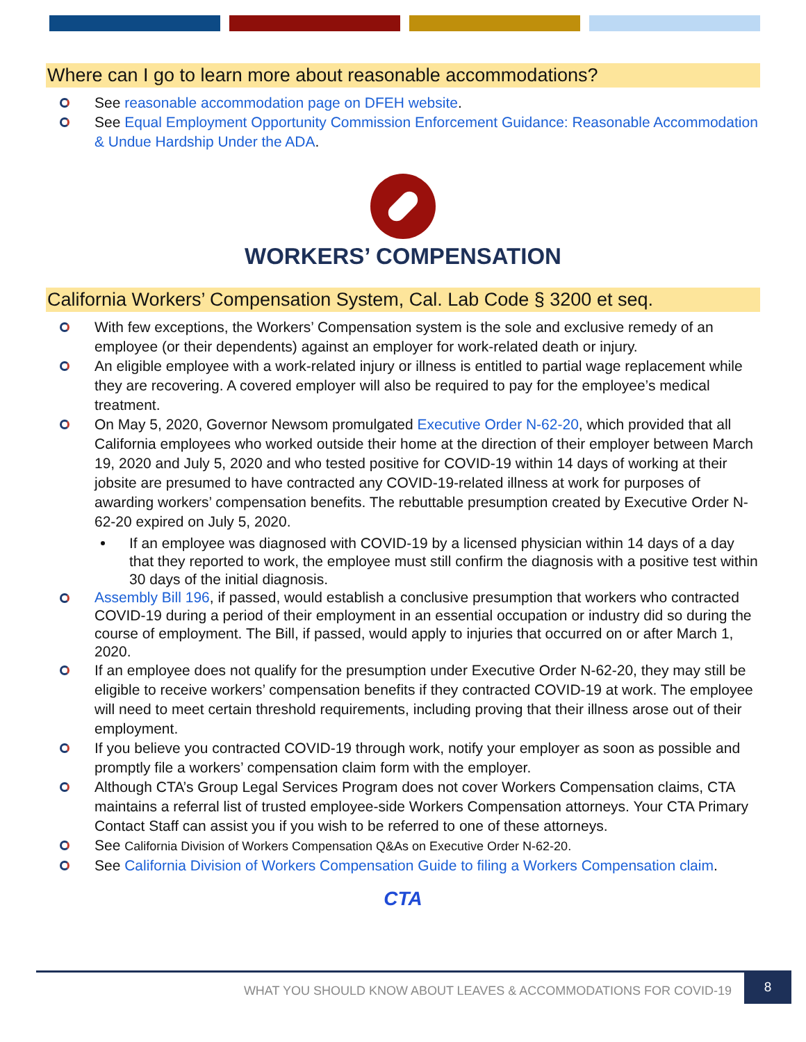Where can I go to learn more about reasonable accommodations?
See reasonable accommodation page on DFEH website.
See Equal Employment Opportunity Commission Enforcement Guidance: Reasonable Accommodation & Undue Hardship Under the ADA.
WORKERS’ COMPENSATION
California Workers’ Compensation System, Cal. Lab Code § 3200 et seq.
With few exceptions, the Workers’ Compensation system is the sole and exclusive remedy of an employee (or their dependents) against an employer for work-related death or injury.
An eligible employee with a work-related injury or illness is entitled to partial wage replacement while they are recovering. A covered employer will also be required to pay for the employee’s medical treatment.
On May 5, 2020, Governor Newsom promulgated Executive Order N-62-20, which provided that all California employees who worked outside their home at the direction of their employer between March 19, 2020 and July 5, 2020 and who tested positive for COVID-19 within 14 days of working at their jobsite are presumed to have contracted any COVID-19-related illness at work for purposes of awarding workers’ compensation benefits. The rebuttable presumption created by Executive Order N-62-20 expired on July 5, 2020.
If an employee was diagnosed with COVID-19 by a licensed physician within 14 days of a day that they reported to work, the employee must still confirm the diagnosis with a positive test within 30 days of the initial diagnosis.
Assembly Bill 196, if passed, would establish a conclusive presumption that workers who contracted COVID-19 during a period of their employment in an essential occupation or industry did so during the course of employment. The Bill, if passed, would apply to injuries that occurred on or after March 1, 2020.
If an employee does not qualify for the presumption under Executive Order N-62-20, they may still be eligible to receive workers’ compensation benefits if they contracted COVID-19 at work. The employee will need to meet certain threshold requirements, including proving that their illness arose out of their employment.
If you believe you contracted COVID-19 through work, notify your employer as soon as possible and promptly file a workers’ compensation claim form with the employer.
Although CTA’s Group Legal Services Program does not cover Workers Compensation claims, CTA maintains a referral list of trusted employee-side Workers Compensation attorneys. Your CTA Primary Contact Staff can assist you if you wish to be referred to one of these attorneys.
See California Division of Workers Compensation Q&As on Executive Order N-62-20.
See California Division of Workers Compensation Guide to filing a Workers Compensation claim.
CTA
WHAT YOU SHOULD KNOW ABOUT LEAVES & ACCOMMODATIONS FOR COVID-19 8